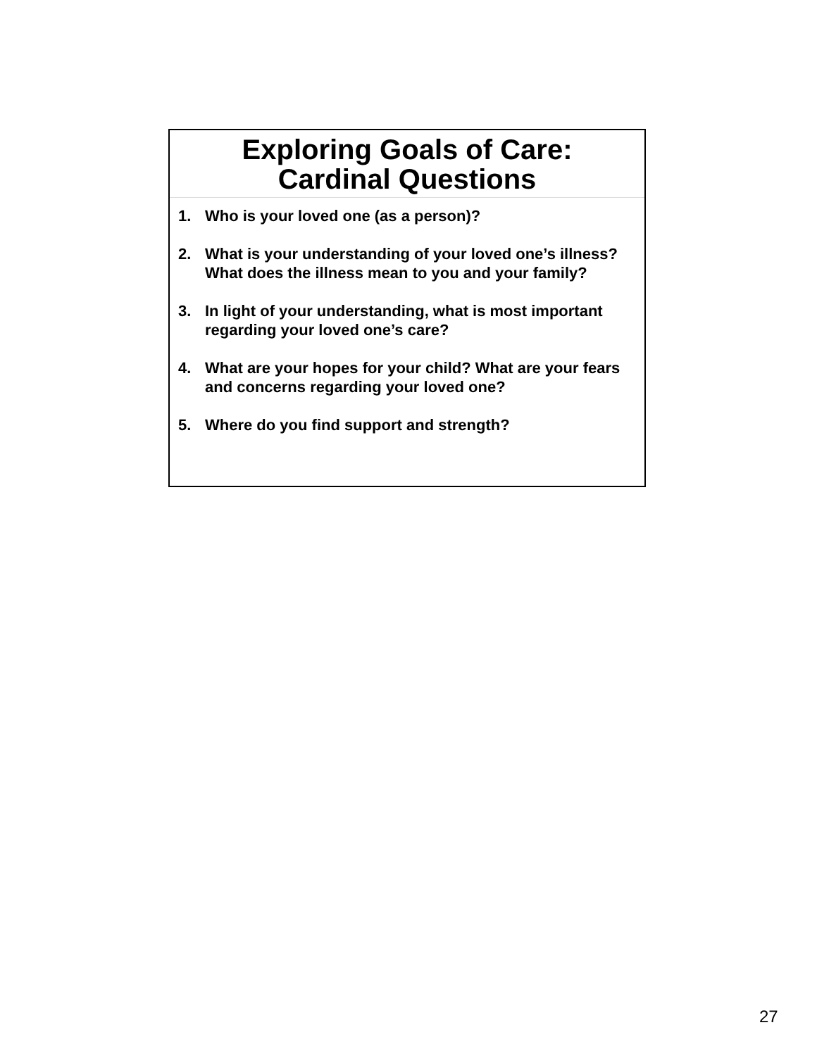Exploring Goals of Care:
Cardinal Questions
1. Who is your loved one (as a person)?
2. What is your understanding of your loved one’s illness? What does the illness mean to you and your family?
3. In light of your understanding, what is most important regarding your loved one’s care?
4. What are your hopes for your child? What are your fears and concerns regarding your loved one?
5. Where do you find support and strength?
27